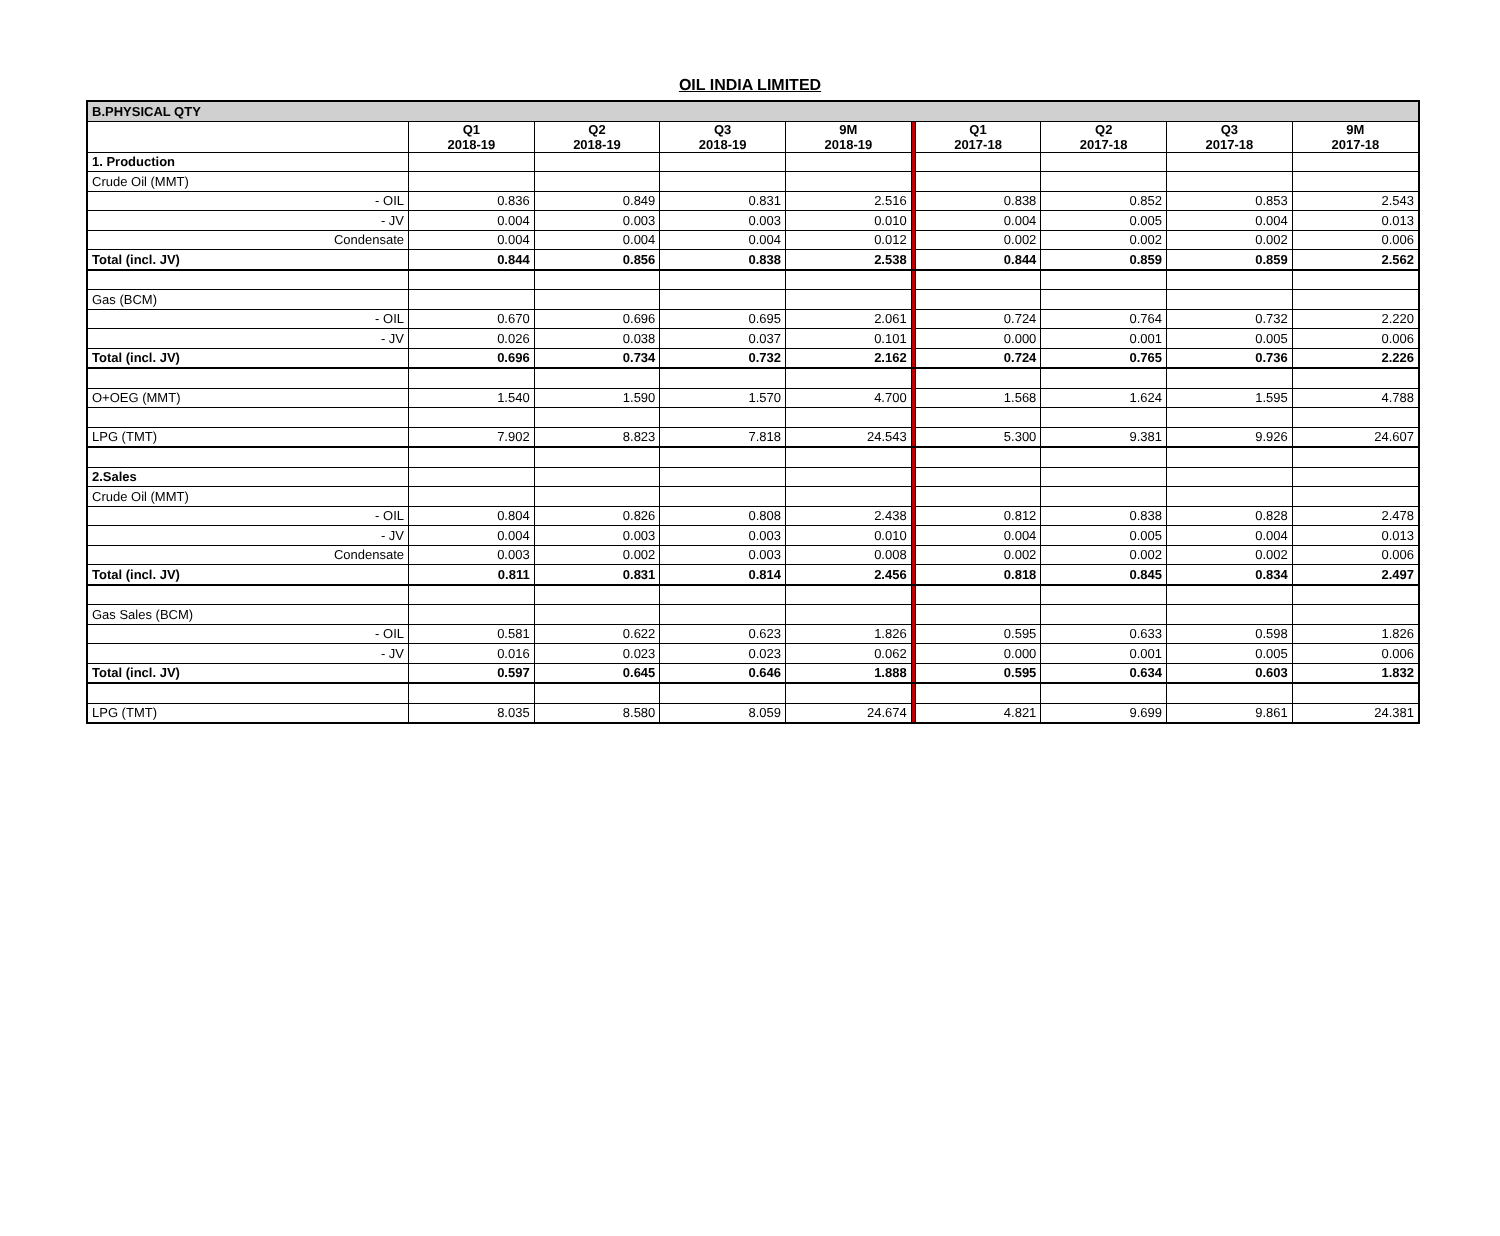OIL INDIA LIMITED
| B.PHYSICAL QTY | | | | | | | | | |
| | Q1 2018-19 | Q2 2018-19 | Q3 2018-19 | 9M 2018-19 | | Q1 2017-18 | Q2 2017-18 | Q3 2017-18 | 9M 2017-18 |
| 1. Production | | | | | | | | | |
| Crude Oil (MMT) | | | | | | | | | |
| - OIL | 0.836 | 0.849 | 0.831 | 2.516 | | 0.838 | 0.852 | 0.853 | 2.543 |
| - JV | 0.004 | 0.003 | 0.003 | 0.010 | | 0.004 | 0.005 | 0.004 | 0.013 |
| Condensate | 0.004 | 0.004 | 0.004 | 0.012 | | 0.002 | 0.002 | 0.002 | 0.006 |
| Total (incl. JV) | 0.844 | 0.856 | 0.838 | 2.538 | | 0.844 | 0.859 | 0.859 | 2.562 |
| Gas (BCM) | | | | | | | | | |
| - OIL | 0.670 | 0.696 | 0.695 | 2.061 | | 0.724 | 0.764 | 0.732 | 2.220 |
| - JV | 0.026 | 0.038 | 0.037 | 0.101 | | 0.000 | 0.001 | 0.005 | 0.006 |
| Total (incl. JV) | 0.696 | 0.734 | 0.732 | 2.162 | | 0.724 | 0.765 | 0.736 | 2.226 |
| O+OEG (MMT) | 1.540 | 1.590 | 1.570 | 4.700 | | 1.568 | 1.624 | 1.595 | 4.788 |
| LPG (TMT) | 7.902 | 8.823 | 7.818 | 24.543 | | 5.300 | 9.381 | 9.926 | 24.607 |
| 2.Sales | | | | | | | | | |
| Crude Oil (MMT) | | | | | | | | | |
| - OIL | 0.804 | 0.826 | 0.808 | 2.438 | | 0.812 | 0.838 | 0.828 | 2.478 |
| - JV | 0.004 | 0.003 | 0.003 | 0.010 | | 0.004 | 0.005 | 0.004 | 0.013 |
| Condensate | 0.003 | 0.002 | 0.003 | 0.008 | | 0.002 | 0.002 | 0.002 | 0.006 |
| Total (incl. JV) | 0.811 | 0.831 | 0.814 | 2.456 | | 0.818 | 0.845 | 0.834 | 2.497 |
| Gas Sales (BCM) | | | | | | | | | |
| - OIL | 0.581 | 0.622 | 0.623 | 1.826 | | 0.595 | 0.633 | 0.598 | 1.826 |
| - JV | 0.016 | 0.023 | 0.023 | 0.062 | | 0.000 | 0.001 | 0.005 | 0.006 |
| Total (incl. JV) | 0.597 | 0.645 | 0.646 | 1.888 | | 0.595 | 0.634 | 0.603 | 1.832 |
| LPG (TMT) | 8.035 | 8.580 | 8.059 | 24.674 | | 4.821 | 9.699 | 9.861 | 24.381 |